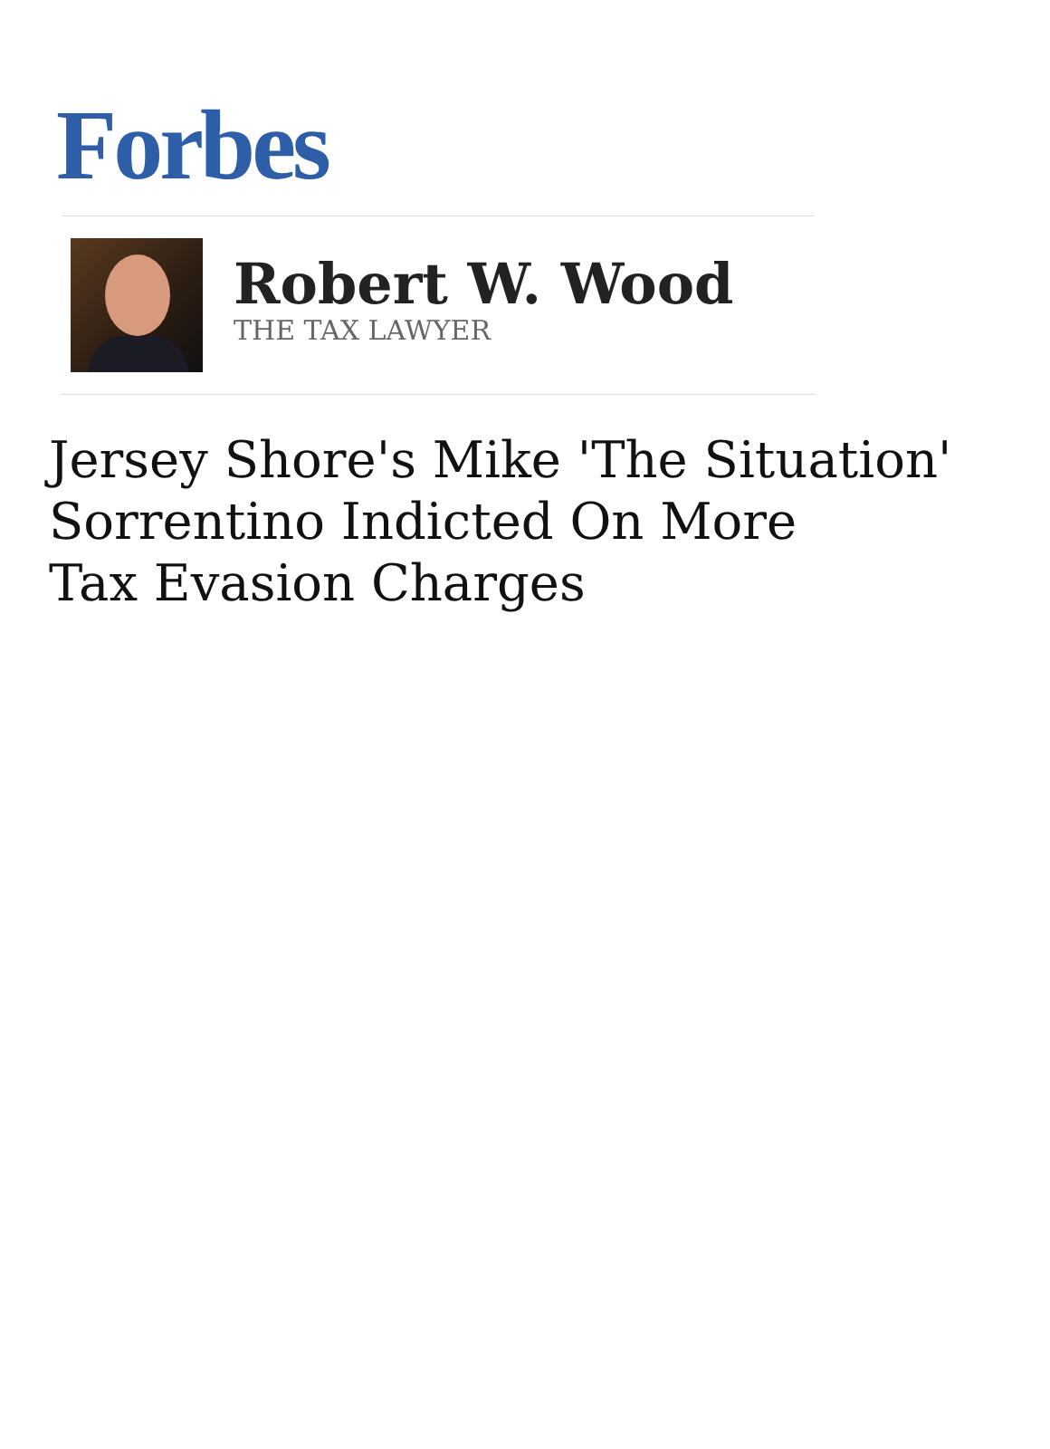Forbes
Robert W. Wood
THE TAX LAWYER
Jersey Shore's Mike 'The Situation'
Sorrentino Indicted On More
Tax Evasion Charges